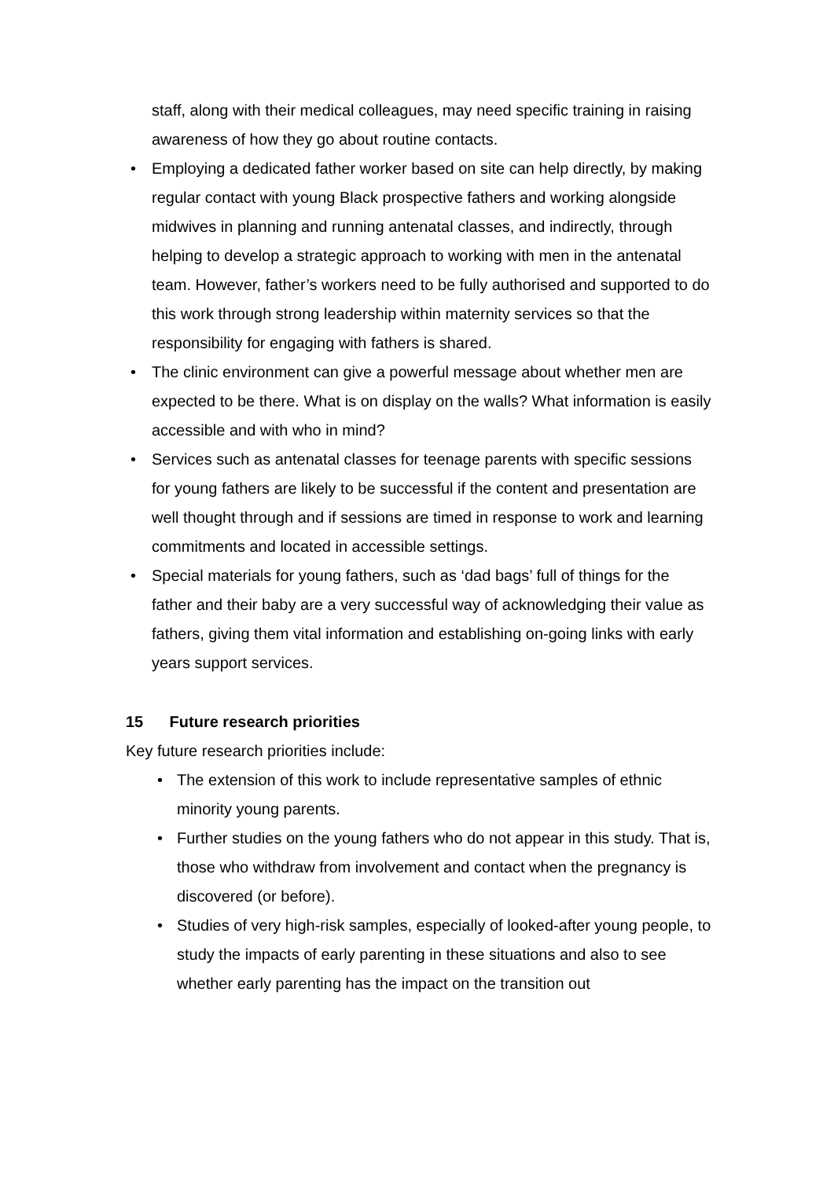staff, along with their medical colleagues, may need specific training in raising awareness of how they go about routine contacts.
• Employing a dedicated father worker based on site can help directly, by making regular contact with young Black prospective fathers and working alongside midwives in planning and running antenatal classes, and indirectly, through helping to develop a strategic approach to working with men in the antenatal team. However, father’s workers need to be fully authorised and supported to do this work through strong leadership within maternity services so that the responsibility for engaging with fathers is shared.
• The clinic environment can give a powerful message about whether men are expected to be there. What is on display on the walls? What information is easily accessible and with who in mind?
• Services such as antenatal classes for teenage parents with specific sessions for young fathers are likely to be successful if the content and presentation are well thought through and if sessions are timed in response to work and learning commitments and located in accessible settings.
• Special materials for young fathers, such as ‘dad bags’ full of things for the father and their baby are a very successful way of acknowledging their value as fathers, giving them vital information and establishing on-going links with early years support services.
15 Future research priorities
Key future research priorities include:
• The extension of this work to include representative samples of ethnic minority young parents.
• Further studies on the young fathers who do not appear in this study. That is, those who withdraw from involvement and contact when the pregnancy is discovered (or before).
• Studies of very high-risk samples, especially of looked-after young people, to study the impacts of early parenting in these situations and also to see whether early parenting has the impact on the transition out